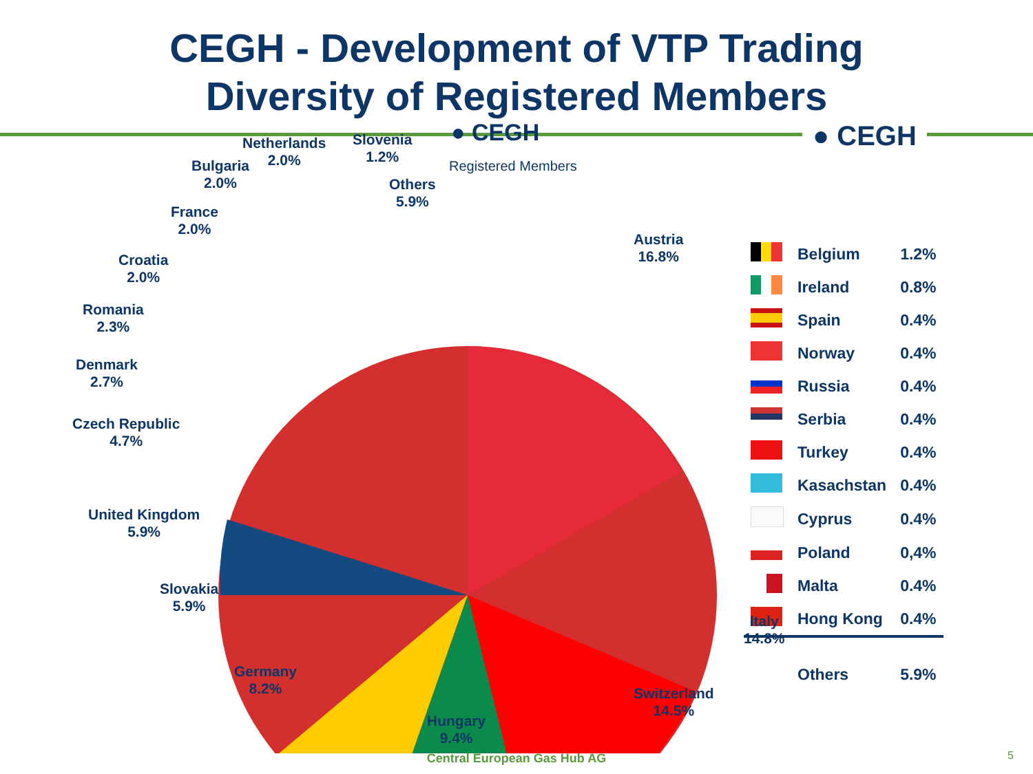CEGH - Development of VTP Trading
Diversity of Registered Members
● CEGH
Austria
16.8%
Italy
14.8%
Switzerland
14.5%
Hungary
9.4%
Germany
8.2%
Slovakia
5.9%
United Kingdom
5.9%
Czech Republic
4.7%
Denmark
2.7%
Romania
2.3%
Croatia
2.0%
France
2.0%
Bulgaria
2.0%
Netherlands
2.0%
Slovenia
1.2%
Others
5.9%
● CEGH
Registered Members
| | Belgium | 1.2% |
| | Ireland | 0.8% |
| | Spain | 0.4% |
| | Norway | 0.4% |
| | Russia | 0.4% |
| | Serbia | 0.4% |
| | Turkey | 0.4% |
| | Kasachstan | 0.4% |
| | Cyprus | 0.4% |
| | Poland | 0,4% |
| | Malta | 0.4% |
| | Hong Kong | 0.4% |
| | Others | 5.9% |
Central European Gas Hub AG 5